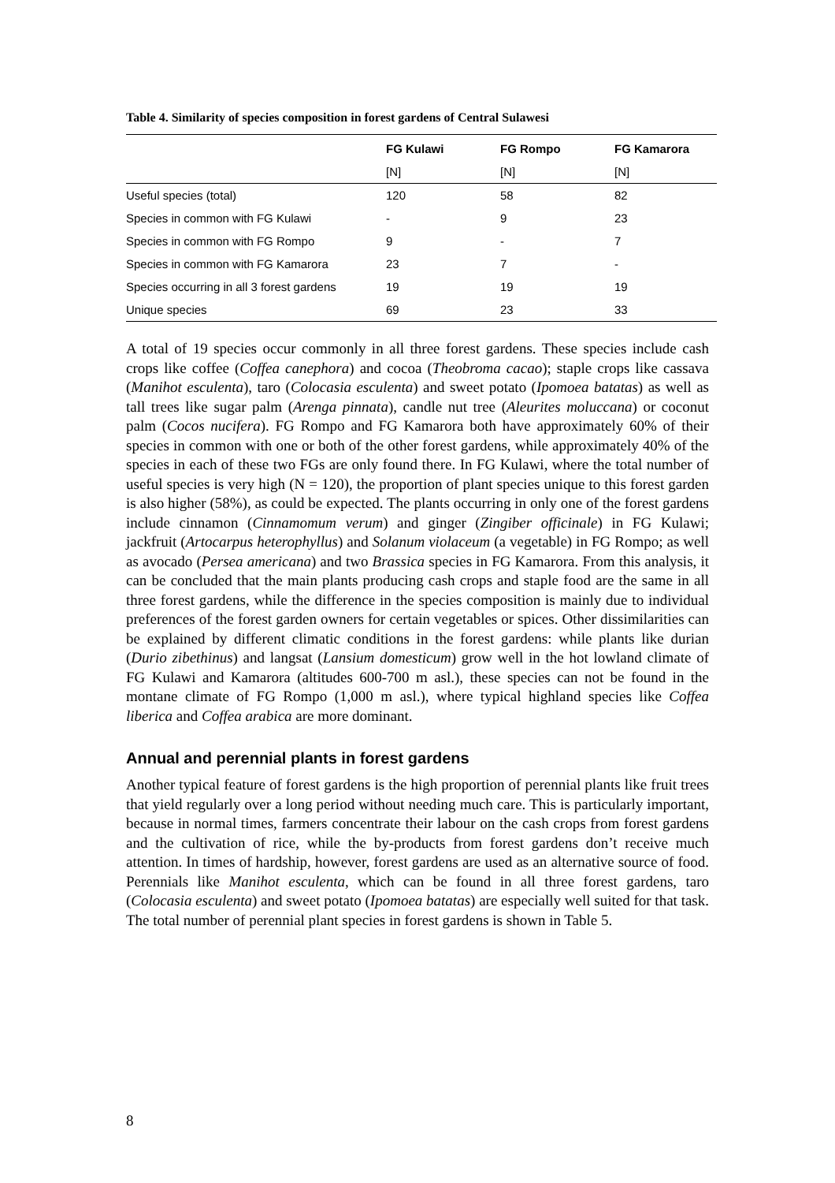Table 4. Similarity of species composition in forest gardens of Central Sulawesi
| | FG Kulawi | FG Rompo | FG Kamarora |
| --- | --- | --- | --- |
| | [N] | [N] | [N] |
| Useful species (total) | 120 | 58 | 82 |
| Species in common with FG Kulawi | - | 9 | 23 |
| Species in common with FG Rompo | 9 | - | 7 |
| Species in common with FG Kamarora | 23 | 7 | - |
| Species occurring in all 3 forest gardens | 19 | 19 | 19 |
| Unique species | 69 | 23 | 33 |
A total of 19 species occur commonly in all three forest gardens. These species include cash crops like coffee (Coffea canephora) and cocoa (Theobroma cacao); staple crops like cassava (Manihot esculenta), taro (Colocasia esculenta) and sweet potato (Ipomoea batatas) as well as tall trees like sugar palm (Arenga pinnata), candle nut tree (Aleurites moluccana) or coconut palm (Cocos nucifera). FG Rompo and FG Kamarora both have approximately 60% of their species in common with one or both of the other forest gardens, while approximately 40% of the species in each of these two FGs are only found there. In FG Kulawi, where the total number of useful species is very high (N = 120), the proportion of plant species unique to this forest garden is also higher (58%), as could be expected. The plants occurring in only one of the forest gardens include cinnamon (Cinnamomum verum) and ginger (Zingiber officinale) in FG Kulawi; jackfruit (Artocarpus heterophyllus) and Solanum violaceum (a vegetable) in FG Rompo; as well as avocado (Persea americana) and two Brassica species in FG Kamarora. From this analysis, it can be concluded that the main plants producing cash crops and staple food are the same in all three forest gardens, while the difference in the species composition is mainly due to individual preferences of the forest garden owners for certain vegetables or spices. Other dissimilarities can be explained by different climatic conditions in the forest gardens: while plants like durian (Durio zibethinus) and langsat (Lansium domesticum) grow well in the hot lowland climate of FG Kulawi and Kamarora (altitudes 600-700 m asl.), these species can not be found in the montane climate of FG Rompo (1,000 m asl.), where typical highland species like Coffea liberica and Coffea arabica are more dominant.
Annual and perennial plants in forest gardens
Another typical feature of forest gardens is the high proportion of perennial plants like fruit trees that yield regularly over a long period without needing much care. This is particularly important, because in normal times, farmers concentrate their labour on the cash crops from forest gardens and the cultivation of rice, while the by-products from forest gardens don’t receive much attention. In times of hardship, however, forest gardens are used as an alternative source of food. Perennials like Manihot esculenta, which can be found in all three forest gardens, taro (Colocasia esculenta) and sweet potato (Ipomoea batatas) are especially well suited for that task. The total number of perennial plant species in forest gardens is shown in Table 5.
8